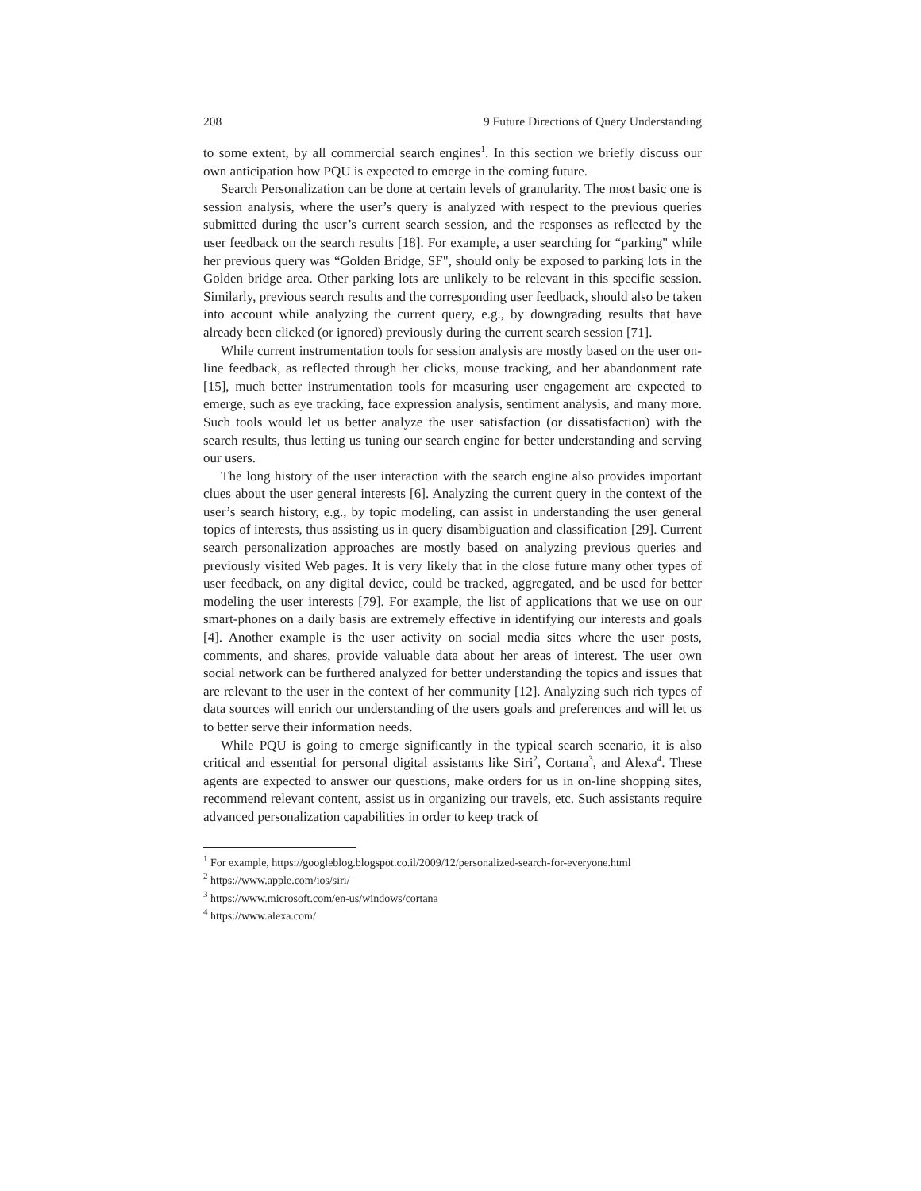208 9 Future Directions of Query Understanding
to some extent, by all commercial search engines<sup>1</sup>. In this section we briefly discuss our own anticipation how PQU is expected to emerge in the coming future.
Search Personalization can be done at certain levels of granularity. The most basic one is session analysis, where the user’s query is analyzed with respect to the previous queries submitted during the user’s current search session, and the responses as reflected by the user feedback on the search results [18]. For example, a user searching for “parking" while her previous query was “Golden Bridge, SF", should only be exposed to parking lots in the Golden bridge area. Other parking lots are unlikely to be relevant in this specific session. Similarly, previous search results and the corresponding user feedback, should also be taken into account while analyzing the current query, e.g., by downgrading results that have already been clicked (or ignored) previously during the current search session [71].
While current instrumentation tools for session analysis are mostly based on the user on-line feedback, as reflected through her clicks, mouse tracking, and her abandonment rate [15], much better instrumentation tools for measuring user engagement are expected to emerge, such as eye tracking, face expression analysis, sentiment analysis, and many more. Such tools would let us better analyze the user satisfaction (or dissatisfaction) with the search results, thus letting us tuning our search engine for better understanding and serving our users.
The long history of the user interaction with the search engine also provides important clues about the user general interests [6]. Analyzing the current query in the context of the user’s search history, e.g., by topic modeling, can assist in understanding the user general topics of interests, thus assisting us in query disambiguation and classification [29]. Current search personalization approaches are mostly based on analyzing previous queries and previously visited Web pages. It is very likely that in the close future many other types of user feedback, on any digital device, could be tracked, aggregated, and be used for better modeling the user interests [79]. For example, the list of applications that we use on our smart-phones on a daily basis are extremely effective in identifying our interests and goals [4]. Another example is the user activity on social media sites where the user posts, comments, and shares, provide valuable data about her areas of interest. The user own social network can be furthered analyzed for better understanding the topics and issues that are relevant to the user in the context of her community [12]. Analyzing such rich types of data sources will enrich our understanding of the users goals and preferences and will let us to better serve their information needs.
While PQU is going to emerge significantly in the typical search scenario, it is also critical and essential for personal digital assistants like Siri<sup>2</sup>, Cortana<sup>3</sup>, and Alexa<sup>4</sup>. These agents are expected to answer our questions, make orders for us in on-line shopping sites, recommend relevant content, assist us in organizing our travels, etc. Such assistants require advanced personalization capabilities in order to keep track of
<sup>1</sup> For example, https://googleblog.blogspot.co.il/2009/12/personalized-search-for-everyone.html
<sup>2</sup> https://www.apple.com/ios/siri/
<sup>3</sup> https://www.microsoft.com/en-us/windows/cortana
<sup>4</sup> https://www.alexa.com/